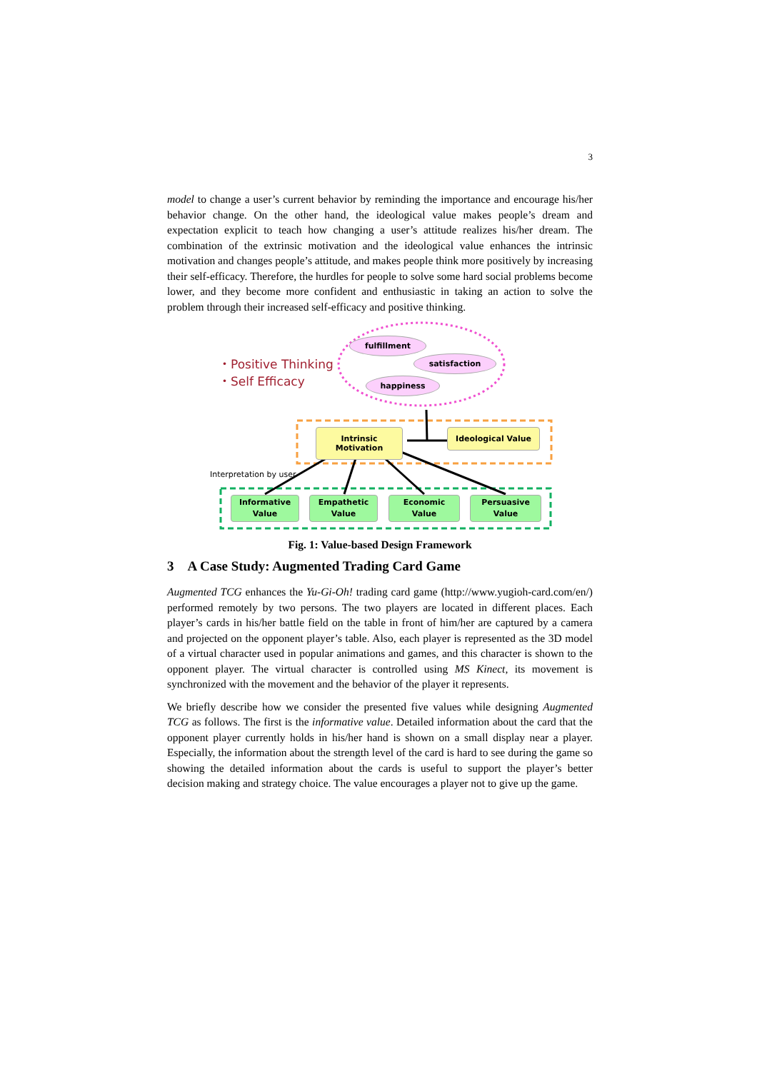3
model to change a user’s current behavior by reminding the importance and encourage his/her behavior change. On the other hand, the ideological value makes people’s dream and expectation explicit to teach how changing a user’s attitude realizes his/her dream. The combination of the extrinsic motivation and the ideological value enhances the intrinsic motivation and changes people’s attitude, and makes people think more positively by increasing their self-efficacy. Therefore, the hurdles for people to solve some hard social problems become lower, and they become more confident and enthusiastic in taking an action to solve the problem through their increased self-efficacy and positive thinking.
fulfillment
satisfaction
happiness
・Positive Thinking
・Self Efficacy
Intrinsic Motivation
Ideological Value
Interpretation by user
Informative
Value
Empathetic
Value
Economic
Value
Persuasive
Value
Fig. 1: Value-based Design Framework
3 A Case Study: Augmented Trading Card Game
Augmented TCG enhances the Yu-Gi-Oh! trading card game (http://www.yugioh-card.com/en/) performed remotely by two persons. The two players are located in different places. Each player’s cards in his/her battle field on the table in front of him/her are captured by a camera and projected on the opponent player’s table. Also, each player is represented as the 3D model of a virtual character used in popular animations and games, and this character is shown to the opponent player. The virtual character is controlled using MS Kinect, its movement is synchronized with the movement and the behavior of the player it represents.
We briefly describe how we consider the presented five values while designing Augmented TCG as follows. The first is the informative value. Detailed information about the card that the opponent player currently holds in his/her hand is shown on a small display near a player. Especially, the information about the strength level of the card is hard to see during the game so showing the detailed information about the cards is useful to support the player’s better decision making and strategy choice. The value encourages a player not to give up the game.